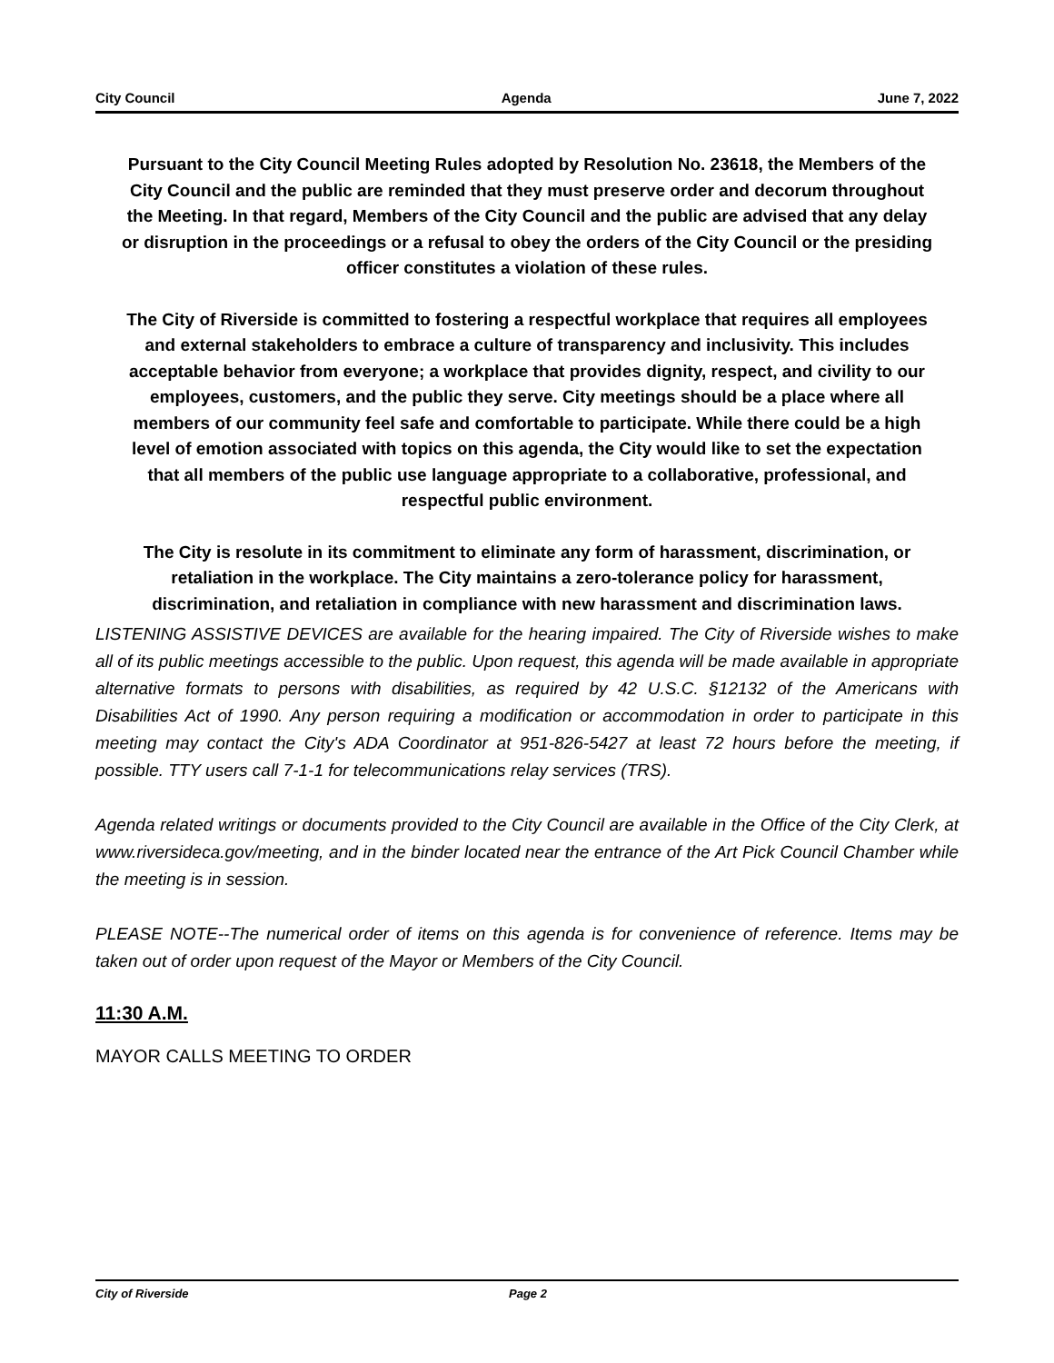City Council Agenda June 7, 2022
Pursuant to the City Council Meeting Rules adopted by Resolution No. 23618, the Members of the City Council and the public are reminded that they must preserve order and decorum throughout the Meeting. In that regard, Members of the City Council and the public are advised that any delay or disruption in the proceedings or a refusal to obey the orders of the City Council or the presiding officer constitutes a violation of these rules.
The City of Riverside is committed to fostering a respectful workplace that requires all employees and external stakeholders to embrace a culture of transparency and inclusivity. This includes acceptable behavior from everyone; a workplace that provides dignity, respect, and civility to our employees, customers, and the public they serve. City meetings should be a place where all members of our community feel safe and comfortable to participate. While there could be a high level of emotion associated with topics on this agenda, the City would like to set the expectation that all members of the public use language appropriate to a collaborative, professional, and respectful public environment.
The City is resolute in its commitment to eliminate any form of harassment, discrimination, or retaliation in the workplace. The City maintains a zero-tolerance policy for harassment, discrimination, and retaliation in compliance with new harassment and discrimination laws.
LISTENING ASSISTIVE DEVICES are available for the hearing impaired. The City of Riverside wishes to make all of its public meetings accessible to the public. Upon request, this agenda will be made available in appropriate alternative formats to persons with disabilities, as required by 42 U.S.C. §12132 of the Americans with Disabilities Act of 1990. Any person requiring a modification or accommodation in order to participate in this meeting may contact the City's ADA Coordinator at 951-826-5427 at least 72 hours before the meeting, if possible. TTY users call 7-1-1 for telecommunications relay services (TRS).
Agenda related writings or documents provided to the City Council are available in the Office of the City Clerk, at www.riversideca.gov/meeting, and in the binder located near the entrance of the Art Pick Council Chamber while the meeting is in session.
PLEASE NOTE--The numerical order of items on this agenda is for convenience of reference. Items may be taken out of order upon request of the Mayor or Members of the City Council.
11:30 A.M.
MAYOR CALLS MEETING TO ORDER
City of Riverside Page 2